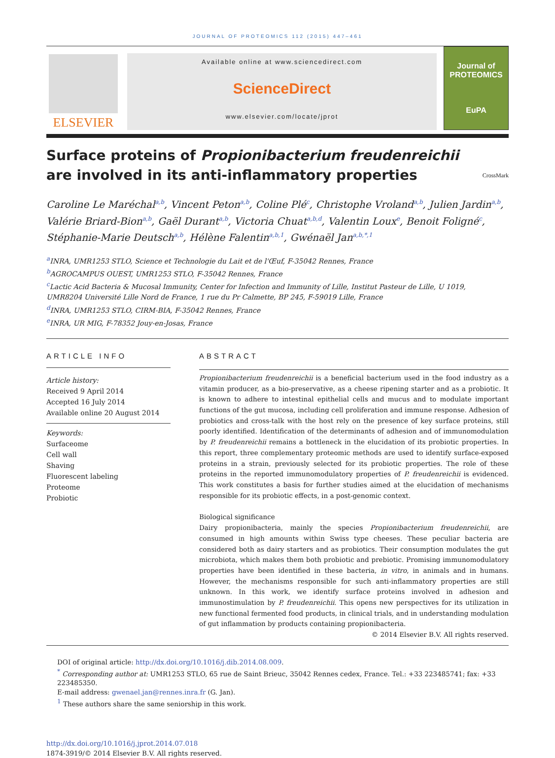JOURNAL OF PROTEOMICS 112 (2015) 447–461
ELSEVIER
Available online at www.sciencedirect.com
ScienceDirect
www.elsevier.com/locate/jprot
Journal of
PROTEOMICS
EuPA
Surface proteins of Propionibacterium freudenreichii
are involved in its anti-inflammatory properties CrossMark
Caroline Le Maréchal<sup>a,b</sup>, Vincent Peton<sup>a,b</sup>, Coline Plé<sup>c</sup>, Christophe Vroland<sup>a,b</sup>, Julien Jardin<sup>a,b</sup>, Valérie Briard-Bion<sup>a,b</sup>, Gaël Durant<sup>a,b</sup>, Victoria Chuat<sup>a,b,d</sup>, Valentin Loux<sup>e</sup>, Benoit Foligné<sup>c</sup>, Stéphanie-Marie Deutsch<sup>a,b</sup>, Hélène Falentin<sup>a,b,1</sup>, Gwénaël Jan<sup>a,b,*,1</sup>
<sup>a</sup> INRA, UMR1253 STLO, Science et Technologie du Lait et de l'Œuf, F-35042 Rennes, France
<sup>b</sup> AGROCAMPUS OUEST, UMR1253 STLO, F-35042 Rennes, France
<sup>c</sup> Lactic Acid Bacteria & Mucosal Immunity, Center for Infection and Immunity of Lille, Institut Pasteur de Lille, U 1019,
UMR8204 Université Lille Nord de France, 1 rue du Pr Calmette, BP 245, F-59019 Lille, France
<sup>d</sup> INRA, UMR1253 STLO, CIRM-BIA, F-35042 Rennes, France
<sup>e</sup> INRA, UR MIG, F-78352 Jouy-en-Josas, France
ARTICLE INFO
Article history:
Received 9 April 2014
Accepted 16 July 2014
Available online 20 August 2014
Keywords:
Surfaceome
Cell wall
Shaving
Fluorescent labeling
Proteome
Probiotic
ABSTRACT
Propionibacterium freudenreichii is a beneficial bacterium used in the food industry as a vitamin producer, as a bio-preservative, as a cheese ripening starter and as a probiotic. It is known to adhere to intestinal epithelial cells and mucus and to modulate important functions of the gut mucosa, including cell proliferation and immune response. Adhesion of probiotics and cross-talk with the host rely on the presence of key surface proteins, still poorly identified. Identification of the determinants of adhesion and of immunomodulation by P. freudenreichii remains a bottleneck in the elucidation of its probiotic properties. In this report, three complementary proteomic methods are used to identify surface-exposed proteins in a strain, previously selected for its probiotic properties. The role of these proteins in the reported immunomodulatory properties of P. freudenreichii is evidenced. This work constitutes a basis for further studies aimed at the elucidation of mechanisms responsible for its probiotic effects, in a post-genomic context.
Biological significance
Dairy propionibacteria, mainly the species Propionibacterium freudenreichii, are consumed in high amounts within Swiss type cheeses. These peculiar bacteria are considered both as dairy starters and as probiotics. Their consumption modulates the gut microbiota, which makes them both probiotic and prebiotic. Promising immunomodulatory properties have been identified in these bacteria, in vitro, in animals and in humans. However, the mechanisms responsible for such anti-inflammatory properties are still unknown. In this work, we identify surface proteins involved in adhesion and immunostimulation by P. freudenreichii. This opens new perspectives for its utilization in new functional fermented food products, in clinical trials, and in understanding modulation of gut inflammation by products containing propionibacteria.
© 2014 Elsevier B.V. All rights reserved.
DOI of original article: http://dx.doi.org/10.1016/j.dib.2014.08.009.
<sup>*</sup> Corresponding author at: UMR1253 STLO, 65 rue de Saint Brieuc, 35042 Rennes cedex, France. Tel.: +33 223485741; fax: +33 223485350.
E-mail address: gwenael.jan@rennes.inra.fr (G. Jan).
<sup>1</sup> These authors share the same seniorship in this work.
http://dx.doi.org/10.1016/j.jprot.2014.07.018
1874-3919/© 2014 Elsevier B.V. All rights reserved.